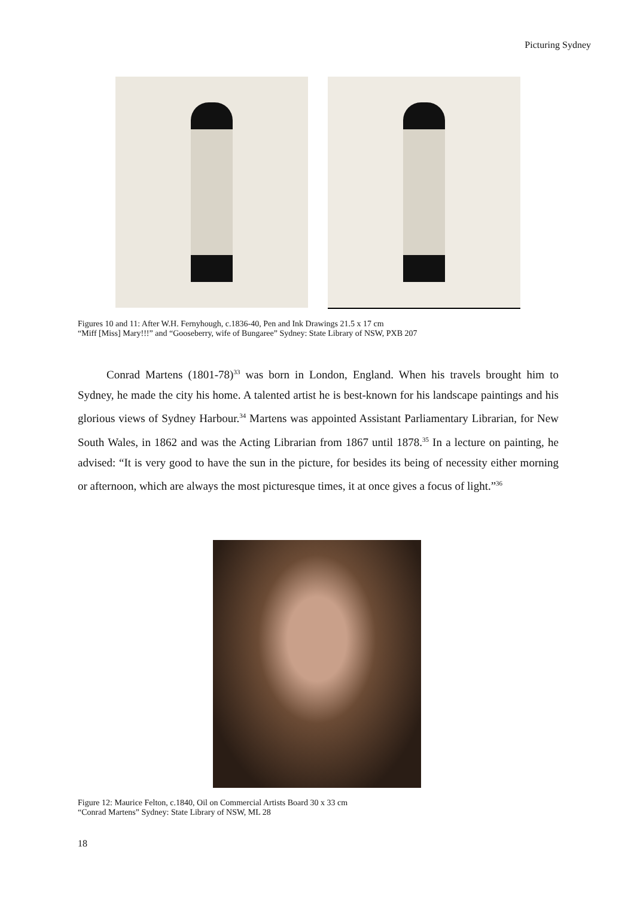Picturing Sydney
Figures 10 and 11: After W.H. Fernyhough, c.1836-40, Pen and Ink Drawings 21.5 x 17 cm
“Miff [Miss] Mary!!!” and “Gooseberry, wife of Bungaree” Sydney: State Library of NSW, PXB 207
Conrad Martens (1801-78)<sup>33</sup> was born in London, England. When his travels brought him to Sydney, he made the city his home. A talented artist he is best-known for his landscape paintings and his glorious views of Sydney Harbour.<sup>34</sup> Martens was appointed Assistant Parliamentary Librarian, for New South Wales, in 1862 and was the Acting Librarian from 1867 until 1878.<sup>35</sup> In a lecture on painting, he advised: “It is very good to have the sun in the picture, for besides its being of necessity either morning or afternoon, which are always the most picturesque times, it at once gives a focus of light.”<sup>36</sup>
Figure 12: Maurice Felton, c.1840, Oil on Commercial Artists Board 30 x 33 cm
“Conrad Martens” Sydney: State Library of NSW, ML 28
18